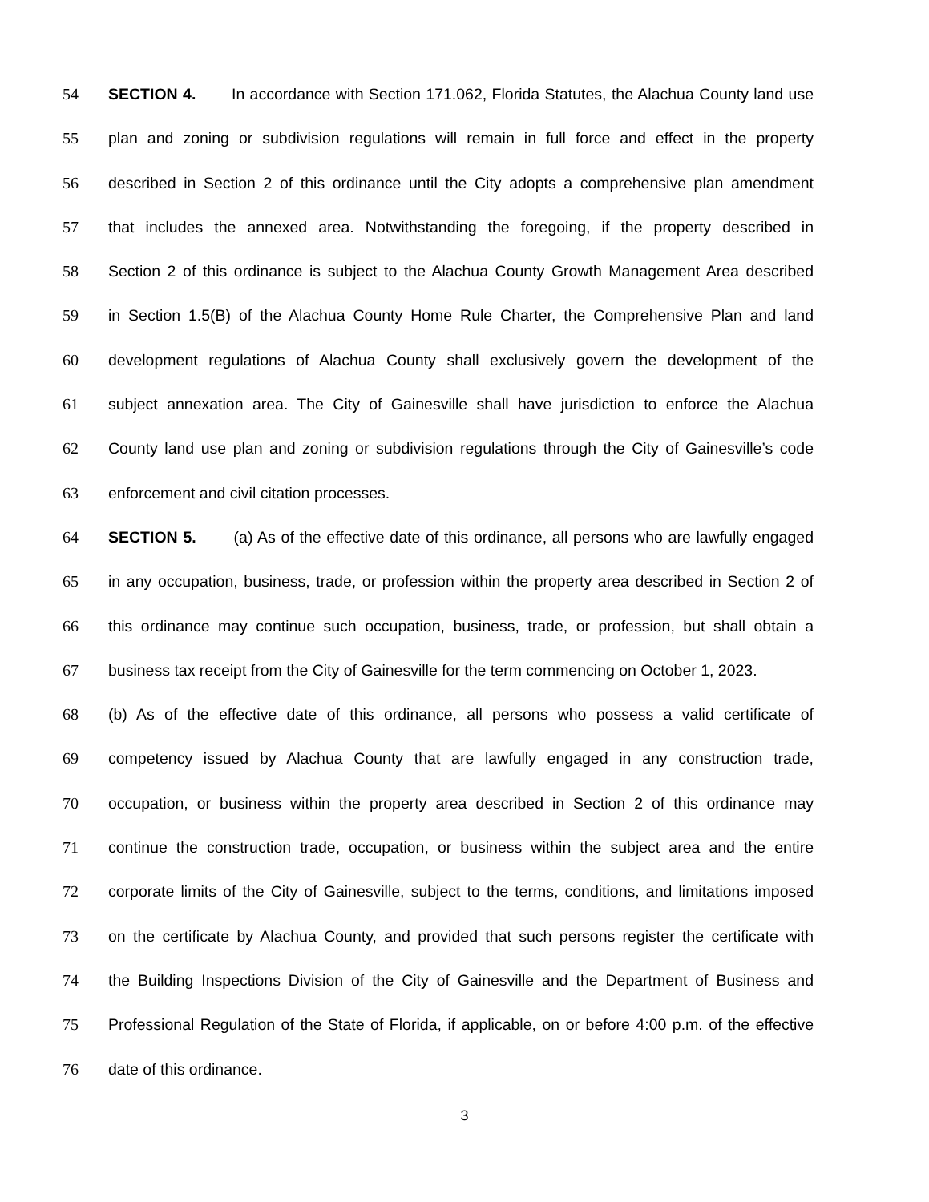54 SECTION 4. In accordance with Section 171.062, Florida Statutes, the Alachua County land use
55 plan and zoning or subdivision regulations will remain in full force and effect in the property
56 described in Section 2 of this ordinance until the City adopts a comprehensive plan amendment
57 that includes the annexed area. Notwithstanding the foregoing, if the property described in
58 Section 2 of this ordinance is subject to the Alachua County Growth Management Area described
59 in Section 1.5(B) of the Alachua County Home Rule Charter, the Comprehensive Plan and land
60 development regulations of Alachua County shall exclusively govern the development of the
61 subject annexation area. The City of Gainesville shall have jurisdiction to enforce the Alachua
62 County land use plan and zoning or subdivision regulations through the City of Gainesville’s code
63 enforcement and civil citation processes.
64 SECTION 5. (a) As of the effective date of this ordinance, all persons who are lawfully engaged
65 in any occupation, business, trade, or profession within the property area described in Section 2 of
66 this ordinance may continue such occupation, business, trade, or profession, but shall obtain a
67 business tax receipt from the City of Gainesville for the term commencing on October 1, 2023.
68 (b) As of the effective date of this ordinance, all persons who possess a valid certificate of
69 competency issued by Alachua County that are lawfully engaged in any construction trade,
70 occupation, or business within the property area described in Section 2 of this ordinance may
71 continue the construction trade, occupation, or business within the subject area and the entire
72 corporate limits of the City of Gainesville, subject to the terms, conditions, and limitations imposed
73 on the certificate by Alachua County, and provided that such persons register the certificate with
74 the Building Inspections Division of the City of Gainesville and the Department of Business and
75 Professional Regulation of the State of Florida, if applicable, on or before 4:00 p.m. of the effective
76 date of this ordinance.
3